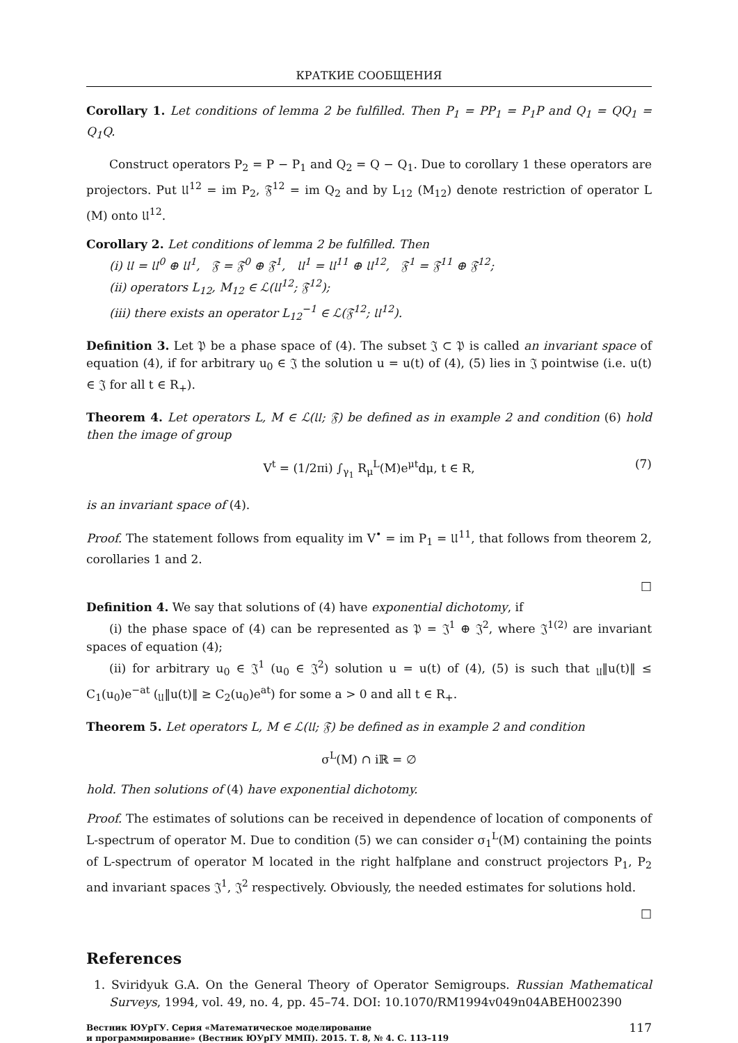КРАТКИЕ СООБЩЕНИЯ
Corollary 1. Let conditions of lemma 2 be fulfilled. Then P<sub>1</sub> = PP<sub>1</sub> = P<sub>1</sub>P and Q<sub>1</sub> = QQ<sub>1</sub> = Q<sub>1</sub>Q.
Construct operators P<sub>2</sub> = P − P<sub>1</sub> and Q<sub>2</sub> = Q − Q<sub>1</sub>. Due to corollary 1 these operators are projectors. Put 𝔘<sup>12</sup> = im P<sub>2</sub>, 𝔉<sup>12</sup> = im Q<sub>2</sub> and by L<sub>12</sub> (M<sub>12</sub>) denote restriction of operator L (M) onto 𝔘<sup>12</sup>.
Corollary 2. Let conditions of lemma 2 be fulfilled. Then
(i) 𝔘 = 𝔘<sup>0</sup> ⊕ 𝔘<sup>1</sup>, 𝔉 = 𝔉<sup>0</sup> ⊕ 𝔉<sup>1</sup>, 𝔘<sup>1</sup> = 𝔘<sup>11</sup> ⊕ 𝔘<sup>12</sup>, 𝔉<sup>1</sup> = 𝔉<sup>11</sup> ⊕ 𝔉<sup>12</sup>;
(ii) operators L<sub>12</sub>, M<sub>12</sub> ∈ ℒ(𝔘<sup>12</sup>; 𝔉<sup>12</sup>);
(iii) there exists an operator L<sub>12</sub><sup>−1</sup> ∈ ℒ(𝔉<sup>12</sup>; 𝔘<sup>12</sup>).
Definition 3. Let 𝔓 be a phase space of (4). The subset 𝔍 ⊂ 𝔓 is called an invariant space of equation (4), if for arbitrary u<sub>0</sub> ∈ 𝔍 the solution u = u(t) of (4), (5) lies in 𝔍 pointwise (i.e. u(t) ∈ 𝔍 for all t ∈ R<sub>+</sub>).
Theorem 4. Let operators L, M ∈ ℒ(𝔘; 𝔉) be defined as in example 2 and condition (6) hold then the image of group
V<sup>t</sup> = (1/2πi) ∫<sub>γ<sub>1</sub></sub> R<sub>μ</sub><sup>L</sup>(M)e<sup>μt</sup>dμ, t ∈ R, (7)
is an invariant space of (4).
Proof. The statement follows from equality im V<sup>•</sup> = im P<sub>1</sub> = 𝔘<sup>11</sup>, that follows from theorem 2, corollaries 1 and 2.
□
Definition 4. We say that solutions of (4) have exponential dichotomy, if
(i) the phase space of (4) can be represented as 𝔓 = 𝔍<sup>1</sup> ⊕ 𝔍<sup>2</sup>, where 𝔍<sup>1(2)</sup> are invariant spaces of equation (4);
(ii) for arbitrary u<sub>0</sub> ∈ 𝔍<sup>1</sup> (u<sub>0</sub> ∈ 𝔍<sup>2</sup>) solution u = u(t) of (4), (5) is such that <sub>𝔘</sub>‖u(t)‖ ≤ C<sub>1</sub>(u<sub>0</sub>)e<sup>−at</sup> (<sub>𝔘</sub>‖u(t)‖ ≥ C<sub>2</sub>(u<sub>0</sub>)e<sup>at</sup>) for some a > 0 and all t ∈ R<sub>+</sub>.
Theorem 5. Let operators L, M ∈ ℒ(𝔘; 𝔉) be defined as in example 2 and condition
σ<sup>L</sup>(M) ∩ iℝ = ∅
hold. Then solutions of (4) have exponential dichotomy.
Proof. The estimates of solutions can be received in dependence of location of components of L-spectrum of operator M. Due to condition (5) we can consider σ<sub>1</sub><sup>L</sup>(M) containing the points of L-spectrum of operator M located in the right halfplane and construct projectors P<sub>1</sub>, P<sub>2</sub> and invariant spaces 𝔍<sup>1</sup>, 𝔍<sup>2</sup> respectively. Obviously, the needed estimates for solutions hold.
□
References
1. Sviridyuk G.A. On the General Theory of Operator Semigroups. Russian Mathematical Surveys, 1994, vol. 49, no. 4, pp. 45–74. DOI: 10.1070/RM1994v049n04ABEH002390
Вестник ЮУрГУ. Серия «Математическое моделирование
и программирование» (Вестник ЮУрГУ ММП). 2015. Т. 8, № 4. С. 113–119 117